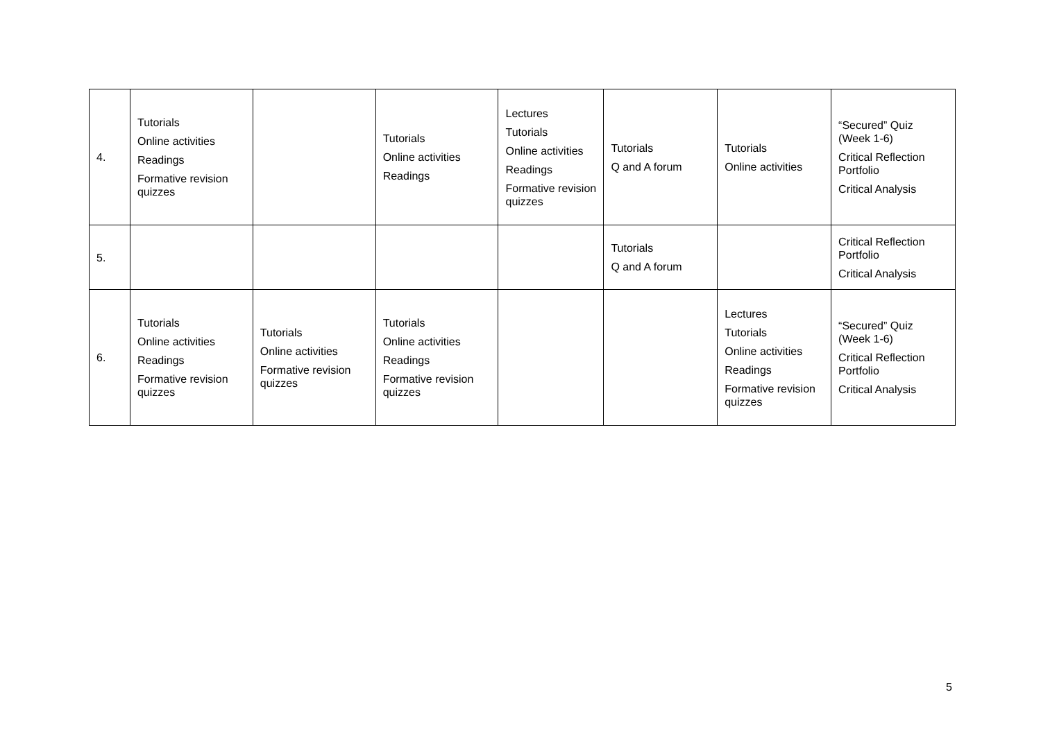| 4. | Tutorials Online activities Readings Formative revision quizzes | | Tutorials Online activities Readings | Lectures Tutorials Online activities Readings Formative revision quizzes | Tutorials Q and A forum | Tutorials Online activities | “Secured” Quiz (Week 1-6) Critical Reflection Portfolio Critical Analysis |
| 5. | | | | | Tutorials Q and A forum | | Critical Reflection Portfolio Critical Analysis |
| 6. | Tutorials Online activities Readings Formative revision quizzes | Tutorials Online activities Formative revision quizzes | Tutorials Online activities Readings Formative revision quizzes | | | Lectures Tutorials Online activities Readings Formative revision quizzes | “Secured” Quiz (Week 1-6) Critical Reflection Portfolio Critical Analysis |
5